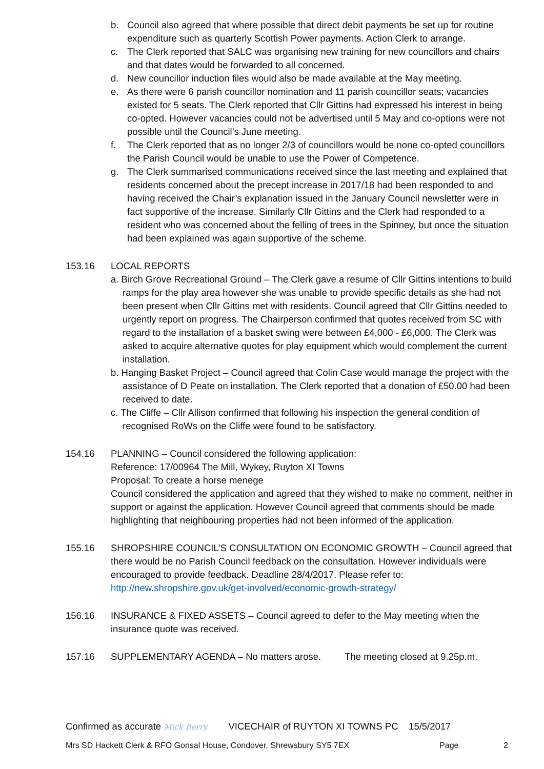b. Council also agreed that where possible that direct debit payments be set up for routine expenditure such as quarterly Scottish Power payments. Action Clerk to arrange.
c. The Clerk reported that SALC was organising new training for new councillors and chairs and that dates would be forwarded to all concerned.
d. New councillor induction files would also be made available at the May meeting.
e. As there were 6 parish councillor nomination and 11 parish councillor seats; vacancies existed for 5 seats. The Clerk reported that Cllr Gittins had expressed his interest in being co-opted. However vacancies could not be advertised until 5 May and co-options were not possible until the Council’s June meeting.
f. The Clerk reported that as no longer 2/3 of councillors would be none co-opted councillors the Parish Council would be unable to use the Power of Competence.
g. The Clerk summarised communications received since the last meeting and explained that residents concerned about the precept increase in 2017/18 had been responded to and having received the Chair’s explanation issued in the January Council newsletter were in fact supportive of the increase. Similarly Cllr Gittins and the Clerk had responded to a resident who was concerned about the felling of trees in the Spinney, but once the situation had been explained was again supportive of the scheme.
153.16 LOCAL REPORTS
a. Birch Grove Recreational Ground – The Clerk gave a resume of Cllr Gittins intentions to build ramps for the play area however she was unable to provide specific details as she had not been present when Cllr Gittins met with residents. Council agreed that Cllr Gittins needed to urgently report on progress. The Chairperson confirmed that quotes received from SC with regard to the installation of a basket swing were between £4,000 - £6,000. The Clerk was asked to acquire alternative quotes for play equipment which would complement the current installation.
b. Hanging Basket Project – Council agreed that Colin Case would manage the project with the assistance of D Peate on installation. The Clerk reported that a donation of £50.00 had been received to date.
c. The Cliffe – Cllr Allison confirmed that following his inspection the general condition of recognised RoWs on the Cliffe were found to be satisfactory.
154.16 PLANNING – Council considered the following application:
Reference: 17/00964 The Mill, Wykey, Ruyton XI Towns
Proposal: To create a horse menege
Council considered the application and agreed that they wished to make no comment, neither in support or against the application. However Council agreed that comments should be made highlighting that neighbouring properties had not been informed of the application.
155.16 SHROPSHIRE COUNCIL’S CONSULTATION ON ECONOMIC GROWTH – Council agreed that there would be no Parish Council feedback on the consultation. However individuals were encouraged to provide feedback. Deadline 28/4/2017. Please refer to: http://new.shropshire.gov.uk/get-involved/economic-growth-strategy/
156.16 INSURANCE & FIXED ASSETS – Council agreed to defer to the May meeting when the insurance quote was received.
157.16 SUPPLEMENTARY AGENDA – No matters arose. The meeting closed at 9.25p.m.
Confirmed as accurate Mick Berry VICECHAIR of RUYTON XI TOWNS PC 15/5/2017
Mrs SD Hackett Clerk & RFO Gonsal House, Condover, Shrewsbury SY5 7EX Page 2